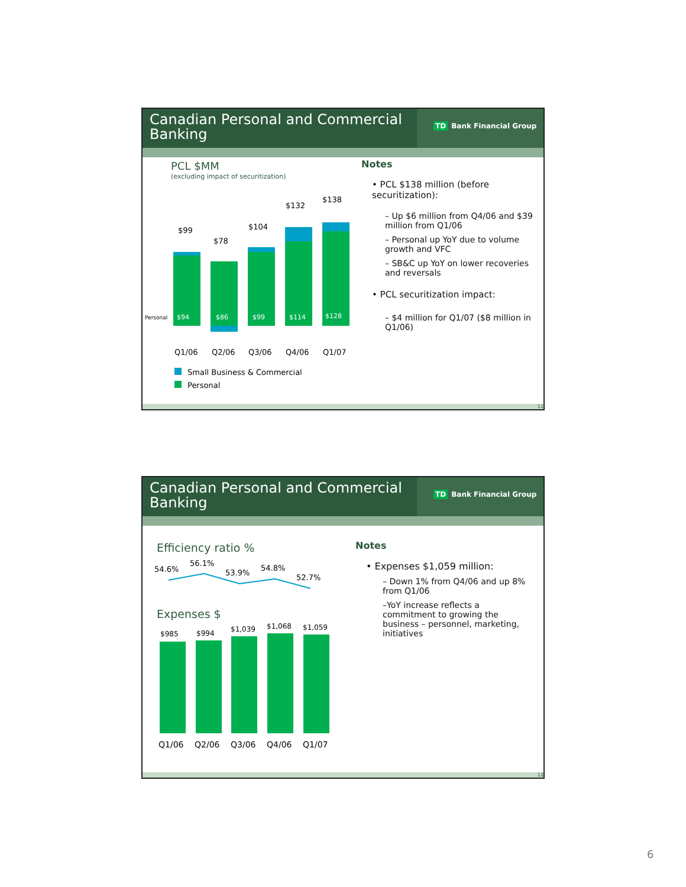Canadian Personal and Commercial Banking
TD Bank Financial Group
PCL $MM
(excluding impact of securitization)
$99
$78
$104
$132
$138
Personal $94 $86 $99 $114 $128
Q1/06 Q2/06 Q3/06 Q4/06 Q1/07
Small Business & Commercial
Personal
Notes
• PCL $138 million (before securitization):
– Up $6 million from Q4/06 and $39 million from Q1/06
– Personal up YoY due to volume growth and VFC
– SB&C up YoY on lower recoveries and reversals
• PCL securitization impact:
– $4 million for Q1/07 ($8 million in Q1/06)
11
Canadian Personal and Commercial Banking
TD Bank Financial Group
Efficiency ratio %
54.6%
56.1%
53.9%
54.8%
52.7%
Expenses $
$985 $994 $1,039 $1,068 $1,059
Q1/06 Q2/06 Q3/06 Q4/06 Q1/07
Notes
• Expenses $1,059 million:
– Down 1% from Q4/06 and up 8% from Q1/06
–YoY increase reflects a commitment to growing the business – personnel, marketing, initiatives
12
6